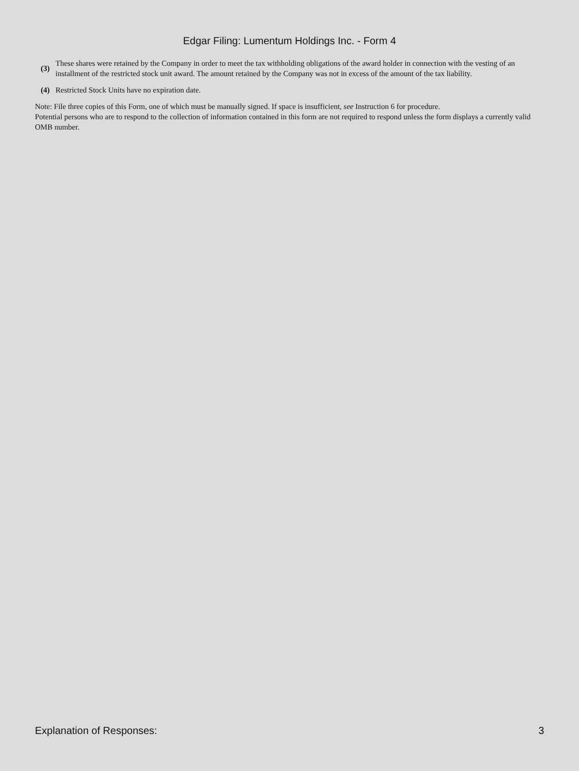Edgar Filing: Lumentum Holdings Inc. - Form 4
| (3) | These shares were retained by the Company in order to meet the tax withholding obligations of the award holder in connection with the vesting of an installment of the restricted stock unit award. The amount retained by the Company was not in excess of the amount of the tax liability. |
| (4) | Restricted Stock Units have no expiration date. |
Note: File three copies of this Form, one of which must be manually signed. If space is insufficient, see Instruction 6 for procedure.
Potential persons who are to respond to the collection of information contained in this form are not required to respond unless the form displays a currently valid OMB number.
Explanation of Responses: 3